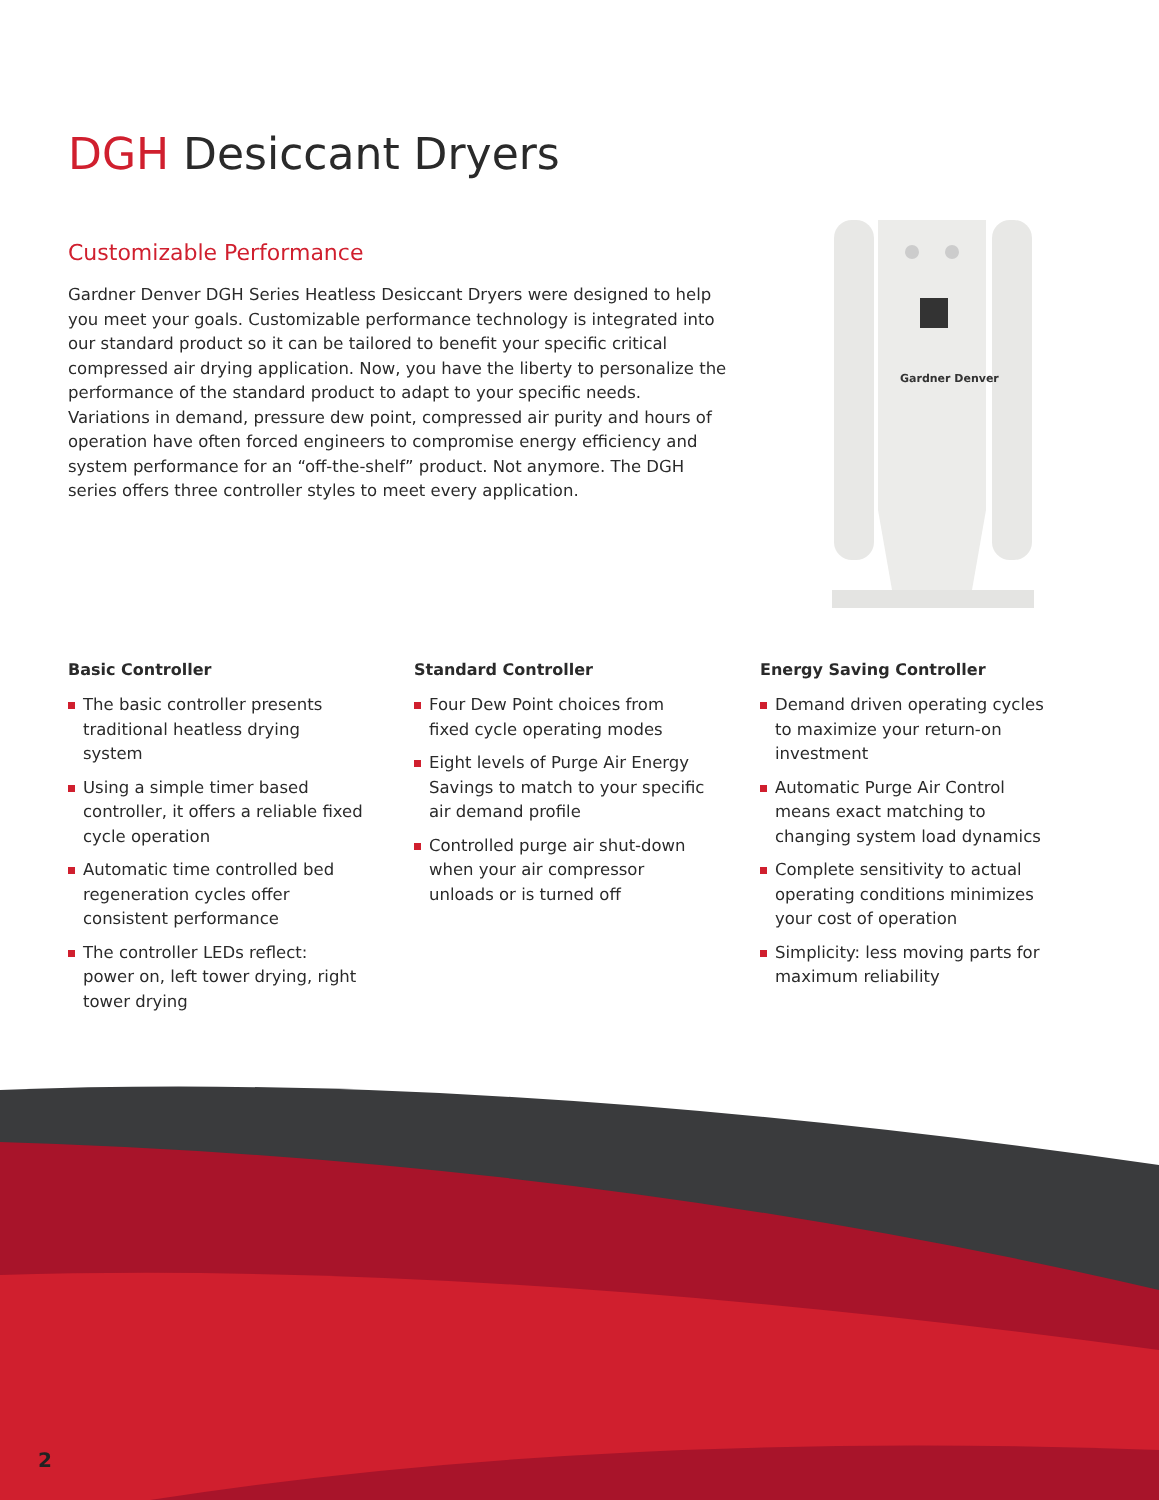DGH Desiccant Dryers
Customizable Performance
Gardner Denver DGH Series Heatless Desiccant Dryers were designed to help you meet your goals. Customizable performance technology is integrated into our standard product so it can be tailored to benefit your specific critical compressed air drying application. Now, you have the liberty to personalize the performance of the standard product to adapt to your specific needs. Variations in demand, pressure dew point, compressed air purity and hours of operation have often forced engineers to compromise energy efficiency and system performance for an “off-the-shelf” product. Not anymore. The DGH series offers three controller styles to meet every application.
Gardner Denver
Basic Controller
The basic controller presents traditional heatless drying system
Using a simple timer based controller, it offers a reliable fixed cycle operation
Automatic time controlled bed regeneration cycles offer consistent performance
The controller LEDs reflect: power on, left tower drying, right tower drying
Standard Controller
Four Dew Point choices from fixed cycle operating modes
Eight levels of Purge Air Energy Savings to match to your specific air demand profile
Controlled purge air shut-down when your air compressor unloads or is turned off
Energy Saving Controller
Demand driven operating cycles to maximize your return-on investment
Automatic Purge Air Control means exact matching to changing system load dynamics
Complete sensitivity to actual operating conditions minimizes your cost of operation
Simplicity: less moving parts for maximum reliability
2